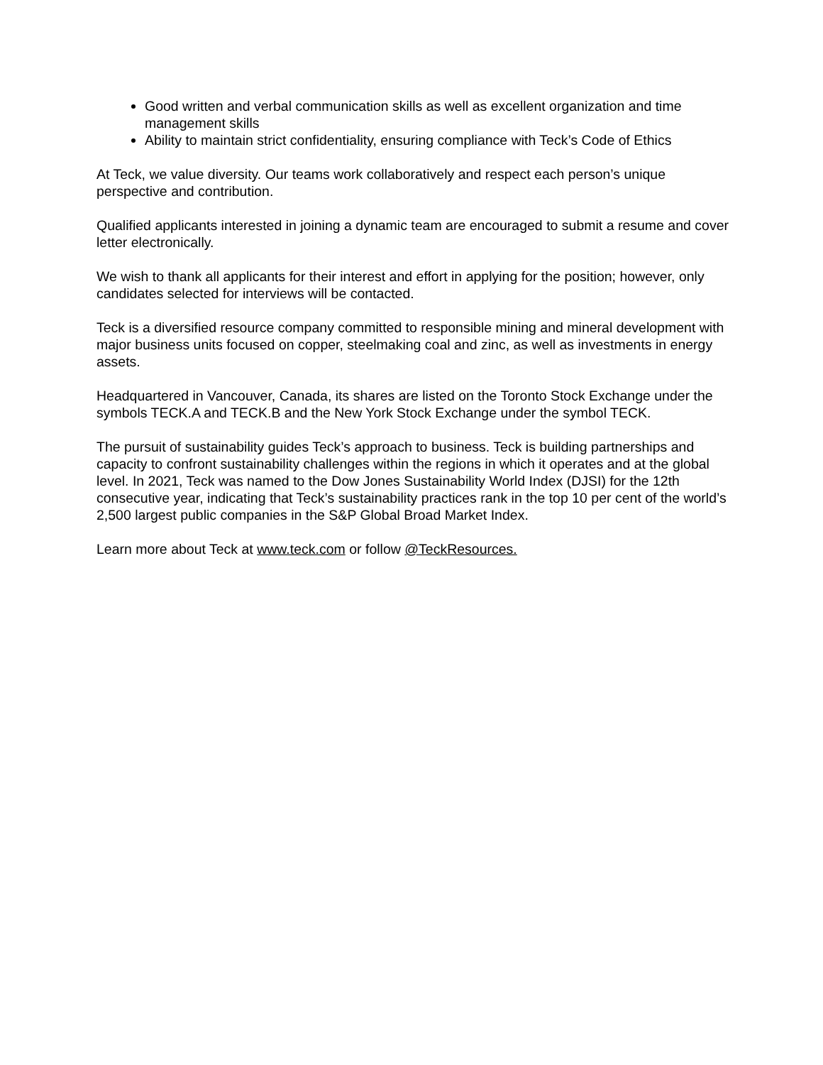Good written and verbal communication skills as well as excellent organization and time management skills
Ability to maintain strict confidentiality, ensuring compliance with Teck’s Code of Ethics
At Teck, we value diversity. Our teams work collaboratively and respect each person’s unique perspective and contribution.
Qualified applicants interested in joining a dynamic team are encouraged to submit a resume and cover letter electronically.
We wish to thank all applicants for their interest and effort in applying for the position; however, only candidates selected for interviews will be contacted.
Teck is a diversified resource company committed to responsible mining and mineral development with major business units focused on copper, steelmaking coal and zinc, as well as investments in energy assets.
Headquartered in Vancouver, Canada, its shares are listed on the Toronto Stock Exchange under the symbols TECK.A and TECK.B and the New York Stock Exchange under the symbol TECK.
The pursuit of sustainability guides Teck’s approach to business. Teck is building partnerships and capacity to confront sustainability challenges within the regions in which it operates and at the global level. In 2021, Teck was named to the Dow Jones Sustainability World Index (DJSI) for the 12th consecutive year, indicating that Teck’s sustainability practices rank in the top 10 per cent of the world’s 2,500 largest public companies in the S&P Global Broad Market Index.
Learn more about Teck at www.teck.com or follow @TeckResources.